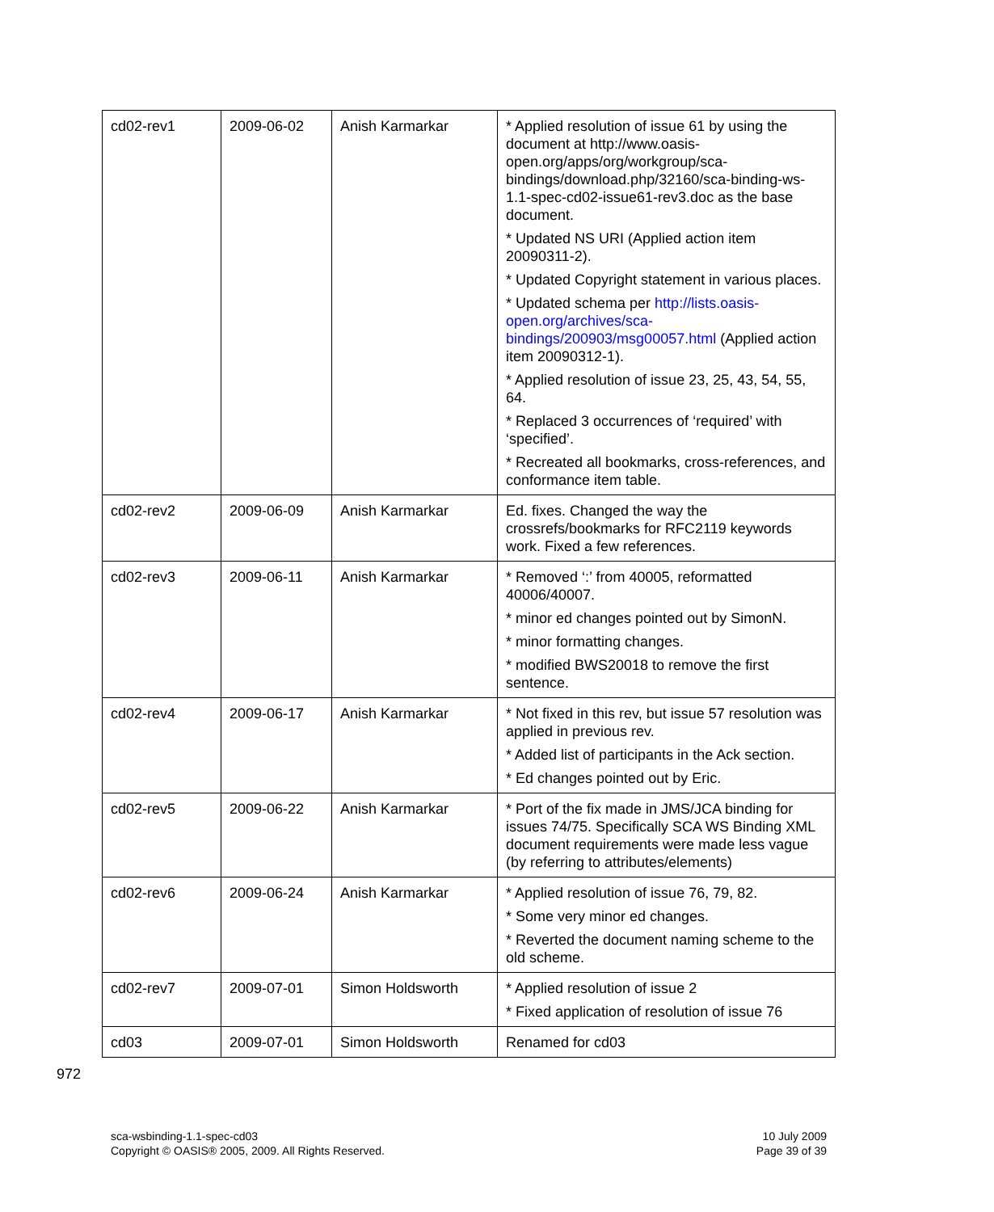| cd02-rev1 | 2009-06-02 | Anish Karmarkar | * Applied resolution of issue 61 by using the document at http://www.oasis-open.org/apps/org/workgroup/sca-bindings/download.php/32160/sca-binding-ws-1.1-spec-cd02-issue61-rev3.doc as the base document. * Updated NS URI (Applied action item 20090311-2). * Updated Copyright statement in various places. * Updated schema per http://lists.oasis-open.org/archives/sca-bindings/200903/msg00057.html (Applied action item 20090312-1). * Applied resolution of issue 23, 25, 43, 54, 55, 64. * Replaced 3 occurrences of ‘required’ with ‘specified’. * Recreated all bookmarks, cross-references, and conformance item table. |
| cd02-rev2 | 2009-06-09 | Anish Karmarkar | Ed. fixes. Changed the way the crossrefs/bookmarks for RFC2119 keywords work. Fixed a few references. |
| cd02-rev3 | 2009-06-11 | Anish Karmarkar | * Removed ‘:’ from 40005, reformatted 40006/40007. * minor ed changes pointed out by SimonN. * minor formatting changes. * modified BWS20018 to remove the first sentence. |
| cd02-rev4 | 2009-06-17 | Anish Karmarkar | * Not fixed in this rev, but issue 57 resolution was applied in previous rev. * Added list of participants in the Ack section. * Ed changes pointed out by Eric. |
| cd02-rev5 | 2009-06-22 | Anish Karmarkar | * Port of the fix made in JMS/JCA binding for issues 74/75. Specifically SCA WS Binding XML document requirements were made less vague (by referring to attributes/elements) |
| cd02-rev6 | 2009-06-24 | Anish Karmarkar | * Applied resolution of issue 76, 79, 82. * Some very minor ed changes. * Reverted the document naming scheme to the old scheme. |
| cd02-rev7 | 2009-07-01 | Simon Holdsworth | * Applied resolution of issue 2 * Fixed application of resolution of issue 76 |
| cd03 | 2009-07-01 | Simon Holdsworth | Renamed for cd03 |
972
sca-wsbinding-1.1-spec-cd03
Copyright © OASIS® 2005, 2009. All Rights Reserved.
10 July 2009
Page 39 of 39